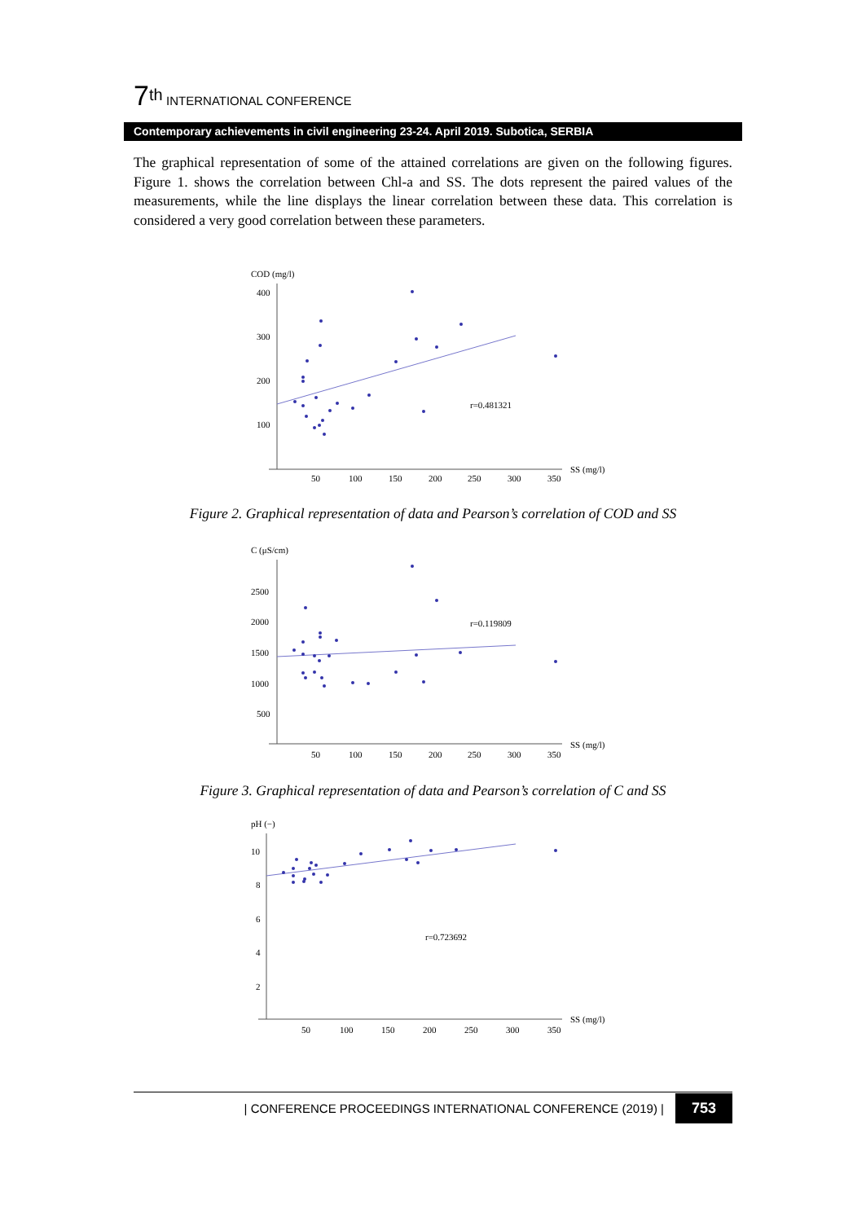7<sup>th</sup> INTERNATIONAL CONFERENCE
Contemporary achievements in civil engineering 23-24. April 2019. Subotica, SERBIA
The graphical representation of some of the attained correlations are given on the following figures. Figure 1. shows the correlation between Chl-a and SS. The dots represent the paired values of the measurements, while the line displays the linear correlation between these data. This correlation is considered a very good correlation between these parameters.
COD (mg/l)
400
300
200
100
50
100
150
200
250
300
350
SS (mg/l)
r=0.481321
Figure 2. Graphical representation of data and Pearson’s correlation of COD and SS
C (μS/cm)
2500
2000
1500
1000
500
50
100
150
200
250
300
350
SS (mg/l)
r=0.119809
Figure 3. Graphical representation of data and Pearson’s correlation of C and SS
pH (−)
10
8
6
4
2
50
100
150
200
250
300
350
SS (mg/l)
r=0.723692
| CONFERENCE PROCEEDINGS INTERNATIONAL CONFERENCE (2019) | 753